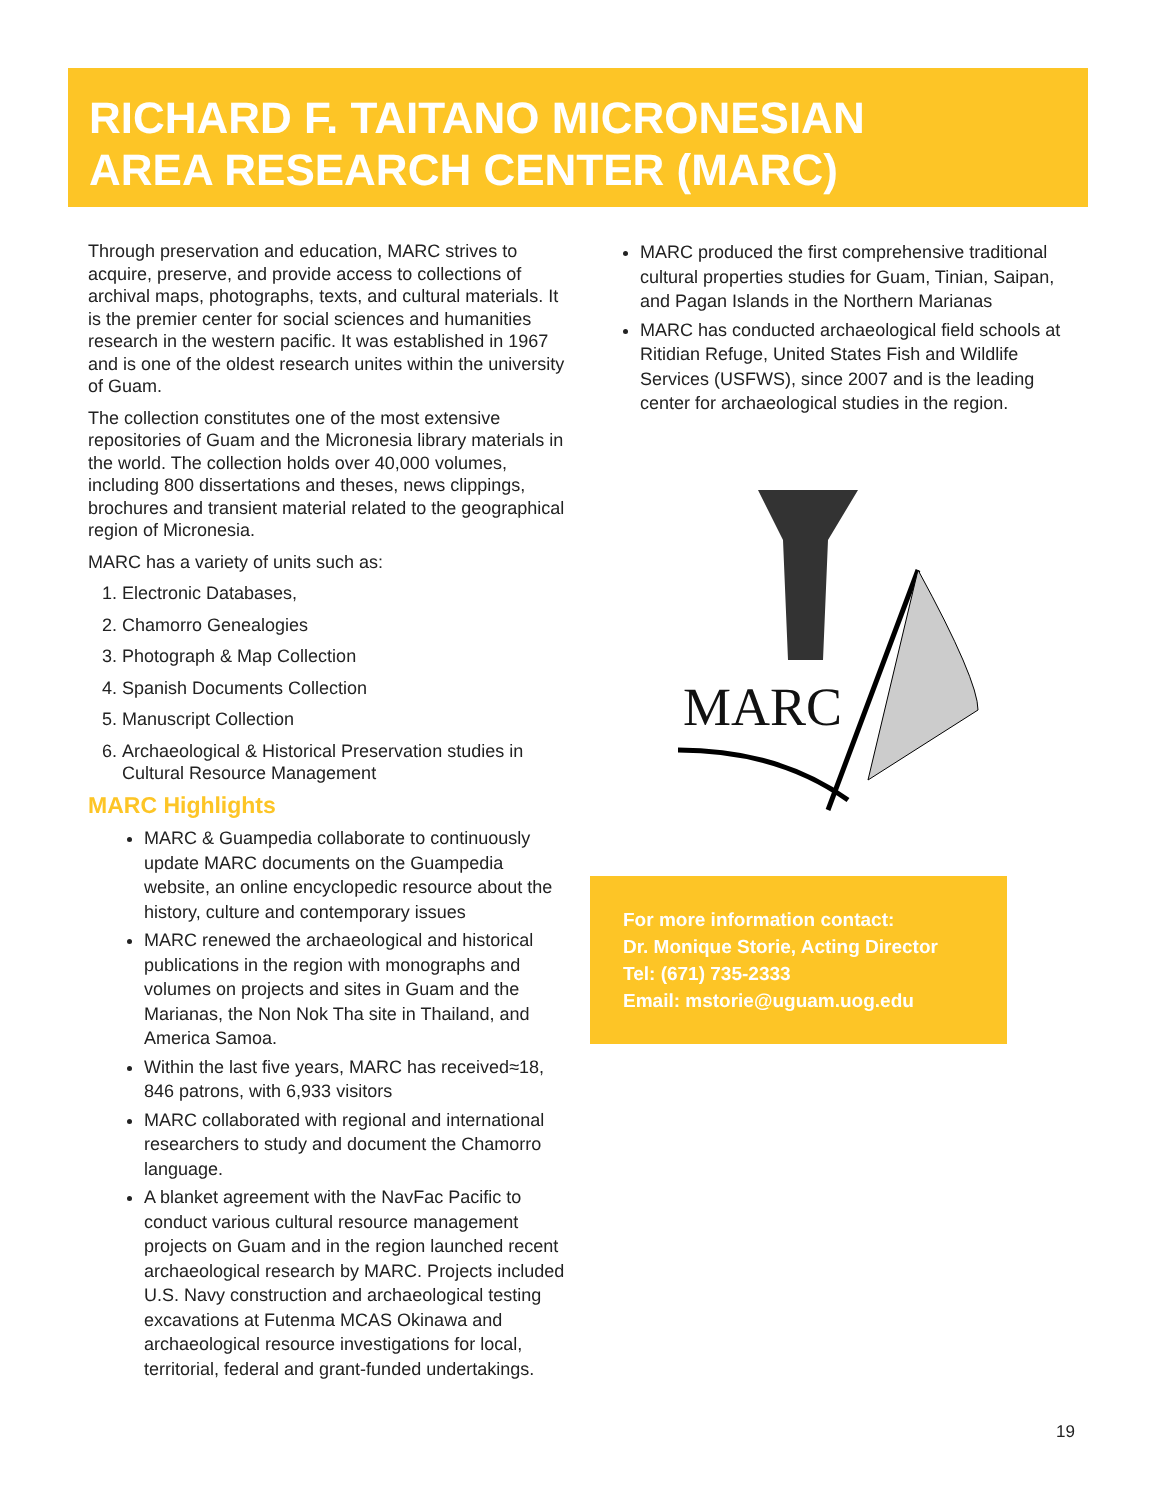RICHARD F. TAITANO MICRONESIAN
AREA RESEARCH CENTER (MARC)
Through preservation and education, MARC strives to acquire, preserve, and provide access to collections of archival maps, photographs, texts, and cultural materials. It is the premier center for social sciences and humanities research in the western pacific. It was established in 1967 and is one of the oldest research unites within the university of Guam.
The collection constitutes one of the most extensive repositories of Guam and the Micronesia library materials in the world. The collection holds over 40,000 volumes, including 800 dissertations and theses, news clippings, brochures and transient material related to the geographical region of Micronesia.
MARC has a variety of units such as:
1. Electronic Databases,
2. Chamorro Genealogies
3. Photograph & Map Collection
4. Spanish Documents Collection
5. Manuscript Collection
6. Archaeological & Historical Preservation studies in Cultural Resource Management
MARC Highlights
MARC & Guampedia collaborate to continuously update MARC documents on the Guampedia website, an online encyclopedic resource about the history, culture and contemporary issues
MARC renewed the archaeological and historical publications in the region with monographs and volumes on projects and sites in Guam and the Marianas, the Non Nok Tha site in Thailand, and America Samoa.
Within the last five years, MARC has received≈18, 846 patrons, with 6,933 visitors
MARC collaborated with regional and international researchers to study and document the Chamorro language.
A blanket agreement with the NavFac Pacific to conduct various cultural resource management projects on Guam and in the region launched recent archaeological research by MARC. Projects included U.S. Navy construction and archaeological testing excavations at Futenma MCAS Okinawa and archaeological resource investigations for local, territorial, federal and grant-funded undertakings.
MARC produced the first comprehensive traditional cultural properties studies for Guam, Tinian, Saipan, and Pagan Islands in the Northern Marianas
MARC has conducted archaeological field schools at Ritidian Refuge, United States Fish and Wildlife Services (USFWS), since 2007 and is the leading center for archaeological studies in the region.
MARC
For more information contact:
Dr. Monique Storie, Acting Director
Tel: (671) 735-2333
Email: mstorie@uguam.uog.edu
19